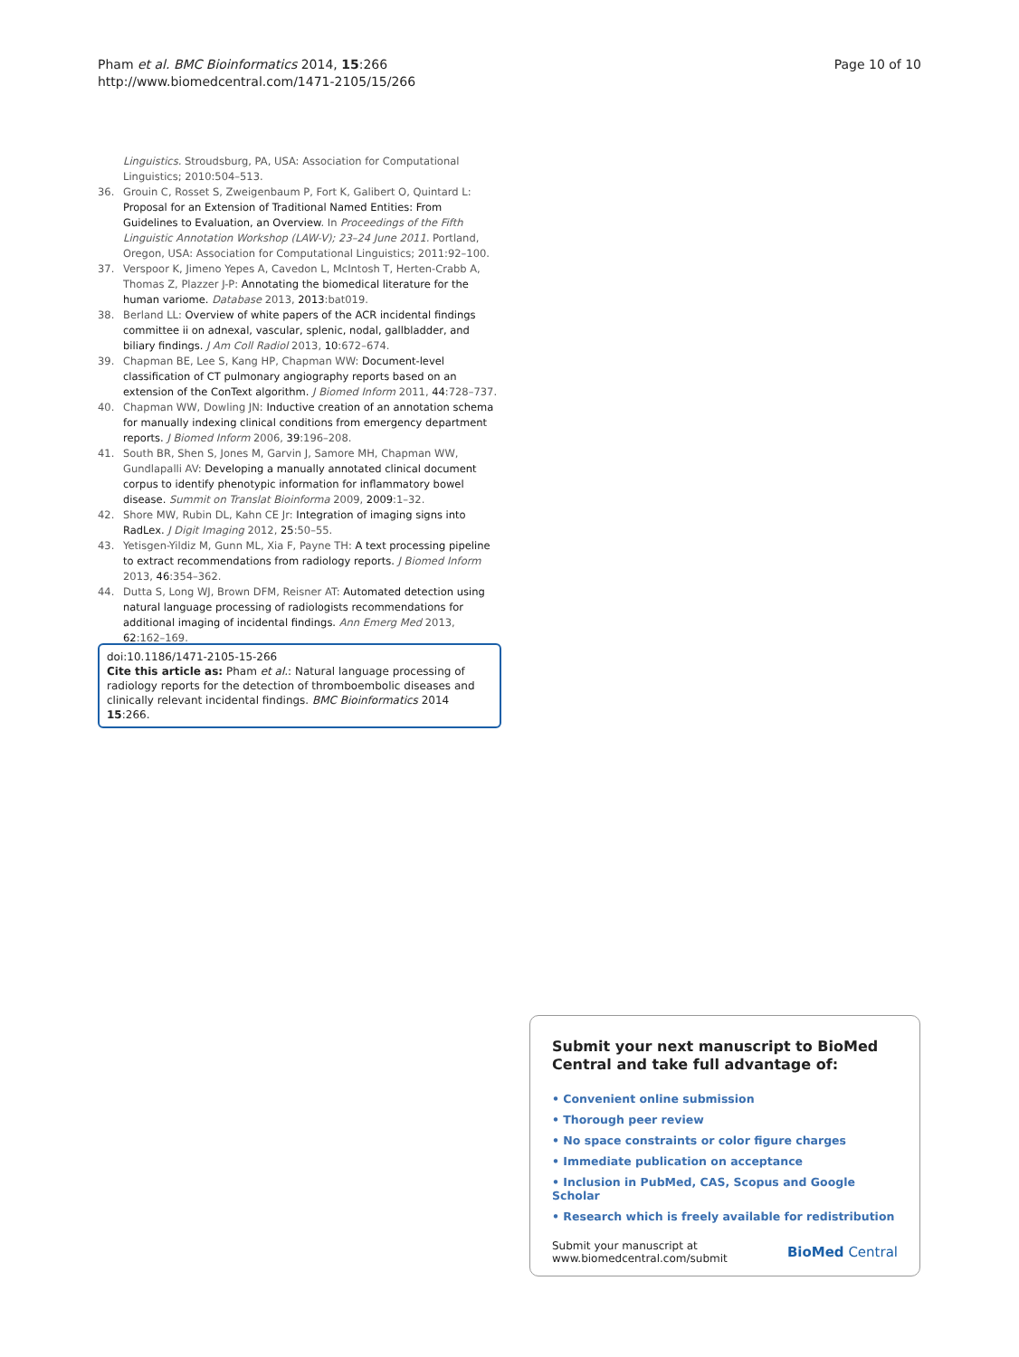Pham et al. BMC Bioinformatics 2014, 15:266
http://www.biomedcentral.com/1471-2105/15/266
Page 10 of 10
Linguistics. Stroudsburg, PA, USA: Association for Computational Linguistics; 2010:504–513.
36. Grouin C, Rosset S, Zweigenbaum P, Fort K, Galibert O, Quintard L: Proposal for an Extension of Traditional Named Entities: From Guidelines to Evaluation, an Overview. In Proceedings of the Fifth Linguistic Annotation Workshop (LAW-V); 23–24 June 2011. Portland, Oregon, USA: Association for Computational Linguistics; 2011:92–100.
37. Verspoor K, Jimeno Yepes A, Cavedon L, McIntosh T, Herten-Crabb A, Thomas Z, Plazzer J-P: Annotating the biomedical literature for the human variome. Database 2013, 2013:bat019.
38. Berland LL: Overview of white papers of the ACR incidental findings committee ii on adnexal, vascular, splenic, nodal, gallbladder, and biliary findings. J Am Coll Radiol 2013, 10:672–674.
39. Chapman BE, Lee S, Kang HP, Chapman WW: Document-level classification of CT pulmonary angiography reports based on an extension of the ConText algorithm. J Biomed Inform 2011, 44:728–737.
40. Chapman WW, Dowling JN: Inductive creation of an annotation schema for manually indexing clinical conditions from emergency department reports. J Biomed Inform 2006, 39:196–208.
41. South BR, Shen S, Jones M, Garvin J, Samore MH, Chapman WW, Gundlapalli AV: Developing a manually annotated clinical document corpus to identify phenotypic information for inflammatory bowel disease. Summit on Translat Bioinforma 2009, 2009:1–32.
42. Shore MW, Rubin DL, Kahn CE Jr: Integration of imaging signs into RadLex. J Digit Imaging 2012, 25:50–55.
43. Yetisgen-Yildiz M, Gunn ML, Xia F, Payne TH: A text processing pipeline to extract recommendations from radiology reports. J Biomed Inform 2013, 46:354–362.
44. Dutta S, Long WJ, Brown DFM, Reisner AT: Automated detection using natural language processing of radiologists recommendations for additional imaging of incidental findings. Ann Emerg Med 2013, 62:162–169.
doi:10.1186/1471-2105-15-266
Cite this article as: Pham et al.: Natural language processing of radiology reports for the detection of thromboembolic diseases and clinically relevant incidental findings. BMC Bioinformatics 2014 15:266.
Submit your next manuscript to BioMed Central and take full advantage of:
• Convenient online submission
• Thorough peer review
• No space constraints or color figure charges
• Immediate publication on acceptance
• Inclusion in PubMed, CAS, Scopus and Google Scholar
• Research which is freely available for redistribution
Submit your manuscript at
www.biomedcentral.com/submit
BioMed Central